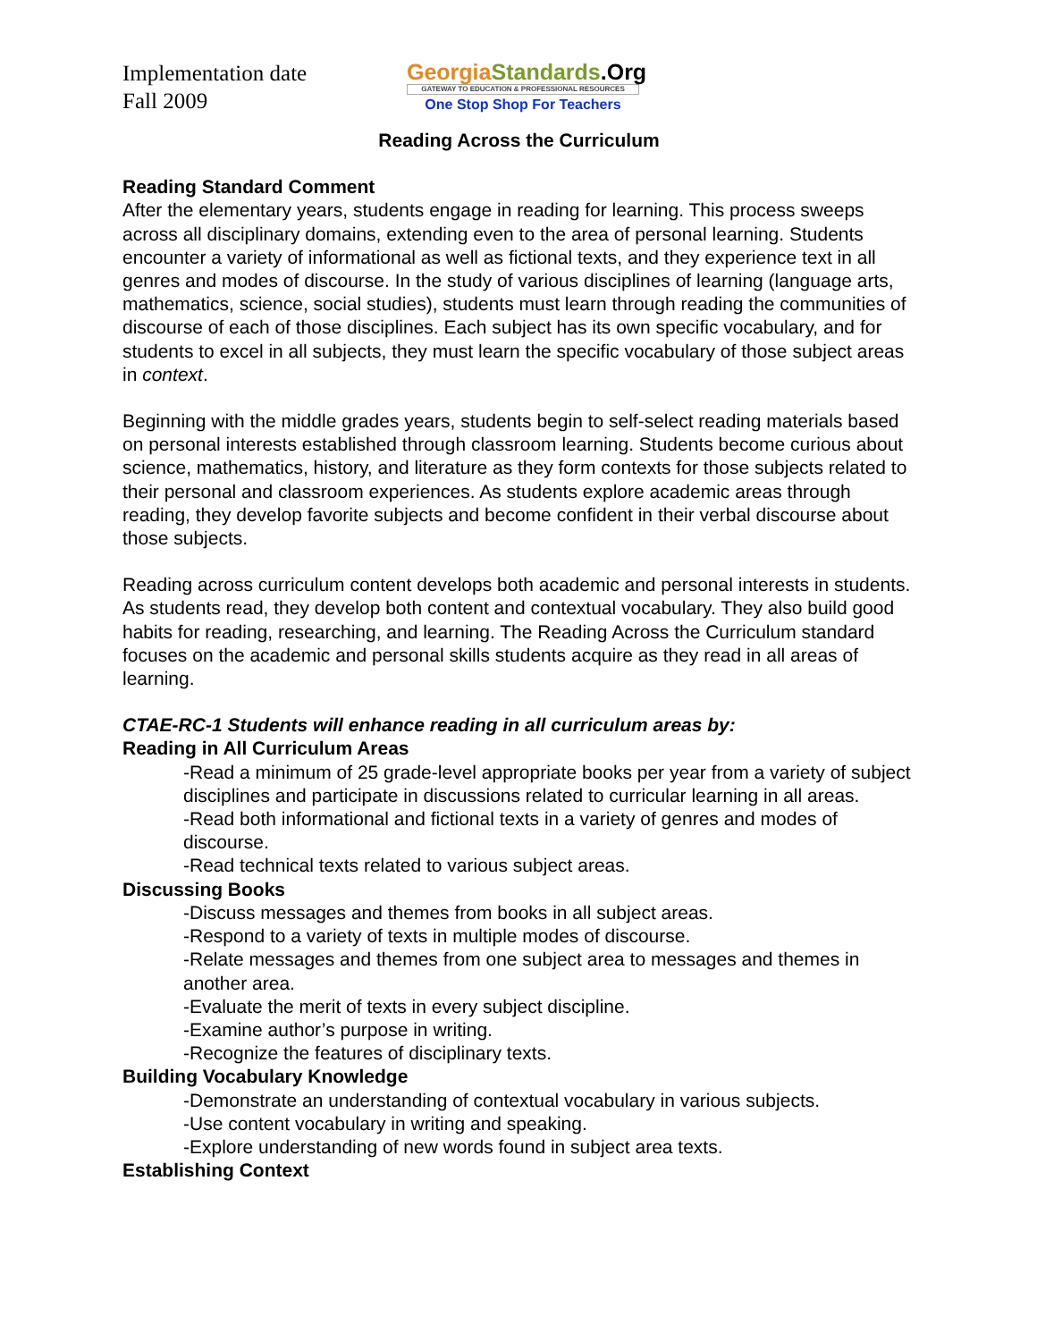Implementation date
Fall 2009
Georgia Standards.Org
GATEWAY TO EDUCATION & PROFESSIONAL RESOURCES
One Stop Shop For Teachers
Reading Across the Curriculum
Reading Standard Comment
After the elementary years, students engage in reading for learning. This process sweeps across all disciplinary domains, extending even to the area of personal learning. Students encounter a variety of informational as well as fictional texts, and they experience text in all genres and modes of discourse. In the study of various disciplines of learning (language arts, mathematics, science, social studies), students must learn through reading the communities of discourse of each of those disciplines. Each subject has its own specific vocabulary, and for students to excel in all subjects, they must learn the specific vocabulary of those subject areas in context.
Beginning with the middle grades years, students begin to self-select reading materials based on personal interests established through classroom learning. Students become curious about science, mathematics, history, and literature as they form contexts for those subjects related to their personal and classroom experiences. As students explore academic areas through reading, they develop favorite subjects and become confident in their verbal discourse about those subjects.
Reading across curriculum content develops both academic and personal interests in students. As students read, they develop both content and contextual vocabulary. They also build good habits for reading, researching, and learning. The Reading Across the Curriculum standard focuses on the academic and personal skills students acquire as they read in all areas of learning.
CTAE-RC-1 Students will enhance reading in all curriculum areas by:
Reading in All Curriculum Areas
-Read a minimum of 25 grade-level appropriate books per year from a variety of subject disciplines and participate in discussions related to curricular learning in all areas.
-Read both informational and fictional texts in a variety of genres and modes of discourse.
-Read technical texts related to various subject areas.
Discussing Books
-Discuss messages and themes from books in all subject areas.
-Respond to a variety of texts in multiple modes of discourse.
-Relate messages and themes from one subject area to messages and themes in another area.
-Evaluate the merit of texts in every subject discipline.
-Examine author’s purpose in writing.
-Recognize the features of disciplinary texts.
Building Vocabulary Knowledge
-Demonstrate an understanding of contextual vocabulary in various subjects.
-Use content vocabulary in writing and speaking.
-Explore understanding of new words found in subject area texts.
Establishing Context